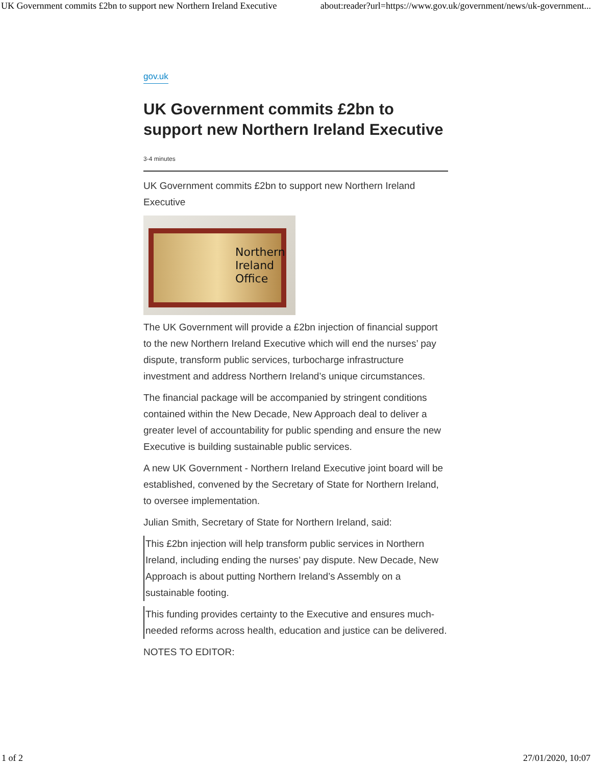UK Government commits £2bn to support new Northern Ireland Executive about:reader?url=https://www.gov.uk/government/news/uk-government...
gov.uk
UK Government commits £2bn to support new Northern Ireland Executive
3-4 minutes
UK Government commits £2bn to support new Northern Ireland Executive
Northern
Ireland
Office
The UK Government will provide a £2bn injection of financial support to the new Northern Ireland Executive which will end the nurses’ pay dispute, transform public services, turbocharge infrastructure investment and address Northern Ireland’s unique circumstances.
The financial package will be accompanied by stringent conditions contained within the New Decade, New Approach deal to deliver a greater level of accountability for public spending and ensure the new Executive is building sustainable public services.
A new UK Government - Northern Ireland Executive joint board will be established, convened by the Secretary of State for Northern Ireland, to oversee implementation.
Julian Smith, Secretary of State for Northern Ireland, said:
This £2bn injection will help transform public services in Northern Ireland, including ending the nurses’ pay dispute. New Decade, New Approach is about putting Northern Ireland’s Assembly on a sustainable footing.
This funding provides certainty to the Executive and ensures much-needed reforms across health, education and justice can be delivered.
NOTES TO EDITOR:
1 of 2 27/01/2020, 10:07